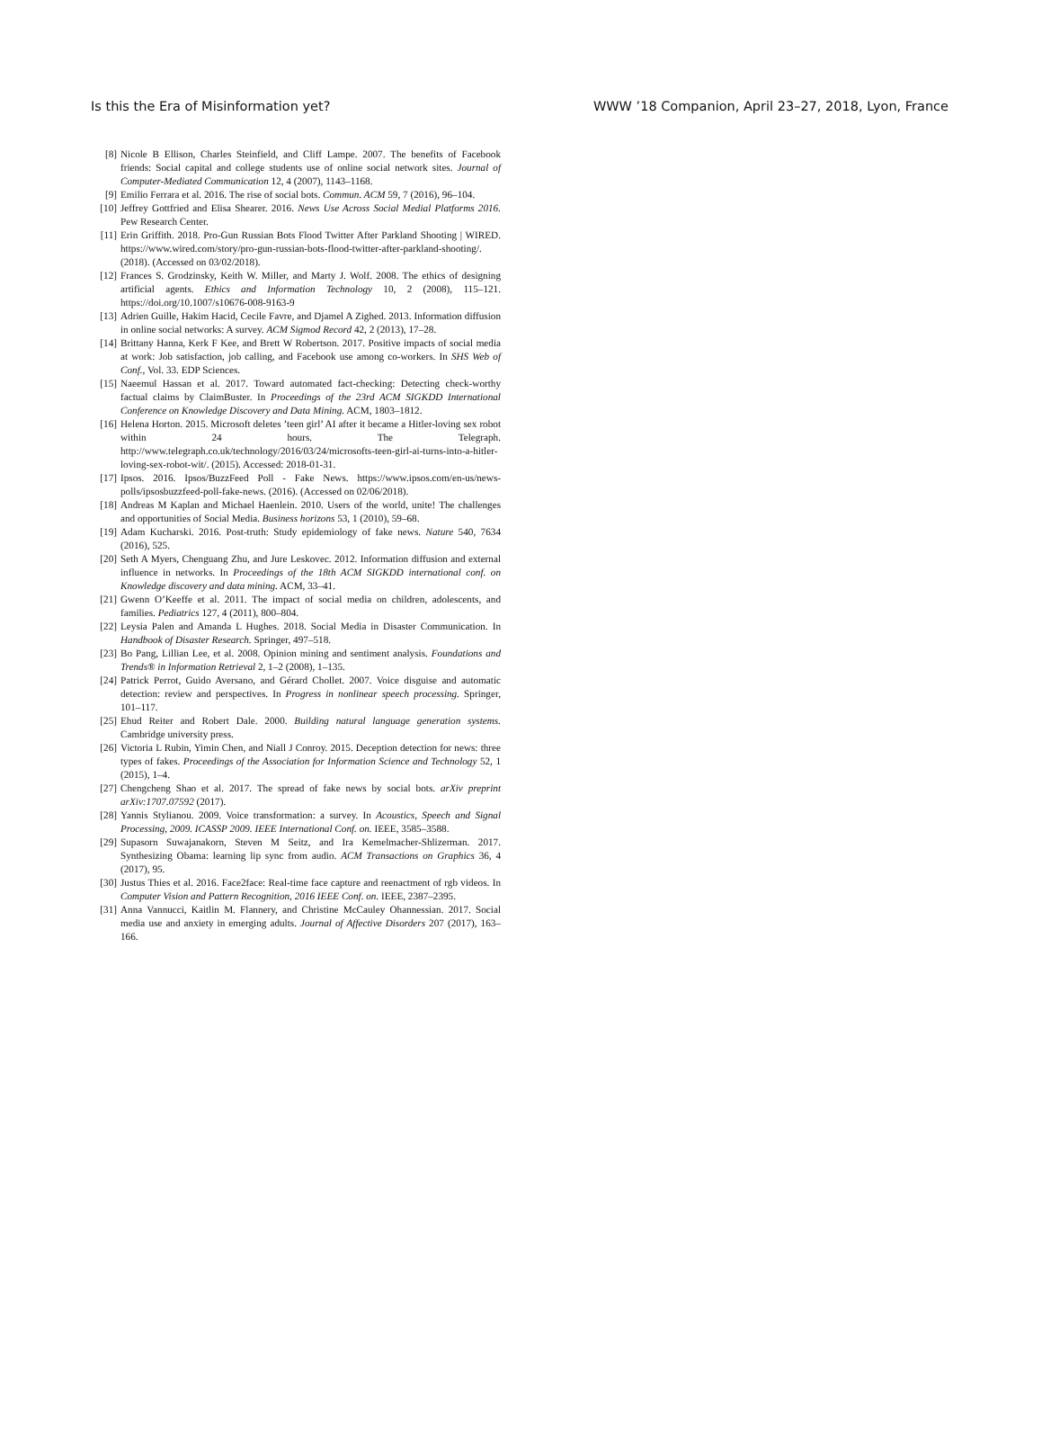Is this the Era of Misinformation yet? WWW ’18 Companion, April 23–27, 2018, Lyon, France
[8] Nicole B Ellison, Charles Steinfield, and Cliff Lampe. 2007. The benefits of Facebook friends: Social capital and college students use of online social network sites. Journal of Computer-Mediated Communication 12, 4 (2007), 1143–1168.
[9] Emilio Ferrara et al. 2016. The rise of social bots. Commun. ACM 59, 7 (2016), 96–104.
[10] Jeffrey Gottfried and Elisa Shearer. 2016. News Use Across Social Medial Platforms 2016. Pew Research Center.
[11] Erin Griffith. 2018. Pro-Gun Russian Bots Flood Twitter After Parkland Shooting | WIRED. https://www.wired.com/story/pro-gun-russian-bots-flood-twitter-after-parkland-shooting/. (2018). (Accessed on 03/02/2018).
[12] Frances S. Grodzinsky, Keith W. Miller, and Marty J. Wolf. 2008. The ethics of designing artificial agents. Ethics and Information Technology 10, 2 (2008), 115–121. https://doi.org/10.1007/s10676-008-9163-9
[13] Adrien Guille, Hakim Hacid, Cecile Favre, and Djamel A Zighed. 2013. Information diffusion in online social networks: A survey. ACM Sigmod Record 42, 2 (2013), 17–28.
[14] Brittany Hanna, Kerk F Kee, and Brett W Robertson. 2017. Positive impacts of social media at work: Job satisfaction, job calling, and Facebook use among co-workers. In SHS Web of Conf., Vol. 33. EDP Sciences.
[15] Naeemul Hassan et al. 2017. Toward automated fact-checking: Detecting check-worthy factual claims by ClaimBuster. In Proceedings of the 23rd ACM SIGKDD International Conference on Knowledge Discovery and Data Mining. ACM, 1803–1812.
[16] Helena Horton. 2015. Microsoft deletes ’teen girl’ AI after it became a Hitler-loving sex robot within 24 hours. The Telegraph. http://www.telegraph.co.uk/technology/2016/03/24/microsofts-teen-girl-ai-turns-into-a-hitler-loving-sex-robot-wit/. (2015). Accessed: 2018-01-31.
[17] Ipsos. 2016. Ipsos/BuzzFeed Poll - Fake News. https://www.ipsos.com/en-us/news-polls/ipsosbuzzfeed-poll-fake-news. (2016). (Accessed on 02/06/2018).
[18] Andreas M Kaplan and Michael Haenlein. 2010. Users of the world, unite! The challenges and opportunities of Social Media. Business horizons 53, 1 (2010), 59–68.
[19] Adam Kucharski. 2016. Post-truth: Study epidemiology of fake news. Nature 540, 7634 (2016), 525.
[20] Seth A Myers, Chenguang Zhu, and Jure Leskovec. 2012. Information diffusion and external influence in networks. In Proceedings of the 18th ACM SIGKDD international conf. on Knowledge discovery and data mining. ACM, 33–41.
[21] Gwenn O’Keeffe et al. 2011. The impact of social media on children, adolescents, and families. Pediatrics 127, 4 (2011), 800–804.
[22] Leysia Palen and Amanda L Hughes. 2018. Social Media in Disaster Communication. In Handbook of Disaster Research. Springer, 497–518.
[23] Bo Pang, Lillian Lee, et al. 2008. Opinion mining and sentiment analysis. Foundations and Trends® in Information Retrieval 2, 1–2 (2008), 1–135.
[24] Patrick Perrot, Guido Aversano, and Gérard Chollet. 2007. Voice disguise and automatic detection: review and perspectives. In Progress in nonlinear speech processing. Springer, 101–117.
[25] Ehud Reiter and Robert Dale. 2000. Building natural language generation systems. Cambridge university press.
[26] Victoria L Rubin, Yimin Chen, and Niall J Conroy. 2015. Deception detection for news: three types of fakes. Proceedings of the Association for Information Science and Technology 52, 1 (2015), 1–4.
[27] Chengcheng Shao et al. 2017. The spread of fake news by social bots. arXiv preprint arXiv:1707.07592 (2017).
[28] Yannis Stylianou. 2009. Voice transformation: a survey. In Acoustics, Speech and Signal Processing, 2009. ICASSP 2009. IEEE International Conf. on. IEEE, 3585–3588.
[29] Supasorn Suwajanakorn, Steven M Seitz, and Ira Kemelmacher-Shlizerman. 2017. Synthesizing Obama: learning lip sync from audio. ACM Transactions on Graphics 36, 4 (2017), 95.
[30] Justus Thies et al. 2016. Face2face: Real-time face capture and reenactment of rgb videos. In Computer Vision and Pattern Recognition, 2016 IEEE Conf. on. IEEE, 2387–2395.
[31] Anna Vannucci, Kaitlin M. Flannery, and Christine McCauley Ohannessian. 2017. Social media use and anxiety in emerging adults. Journal of Affective Disorders 207 (2017), 163–166.